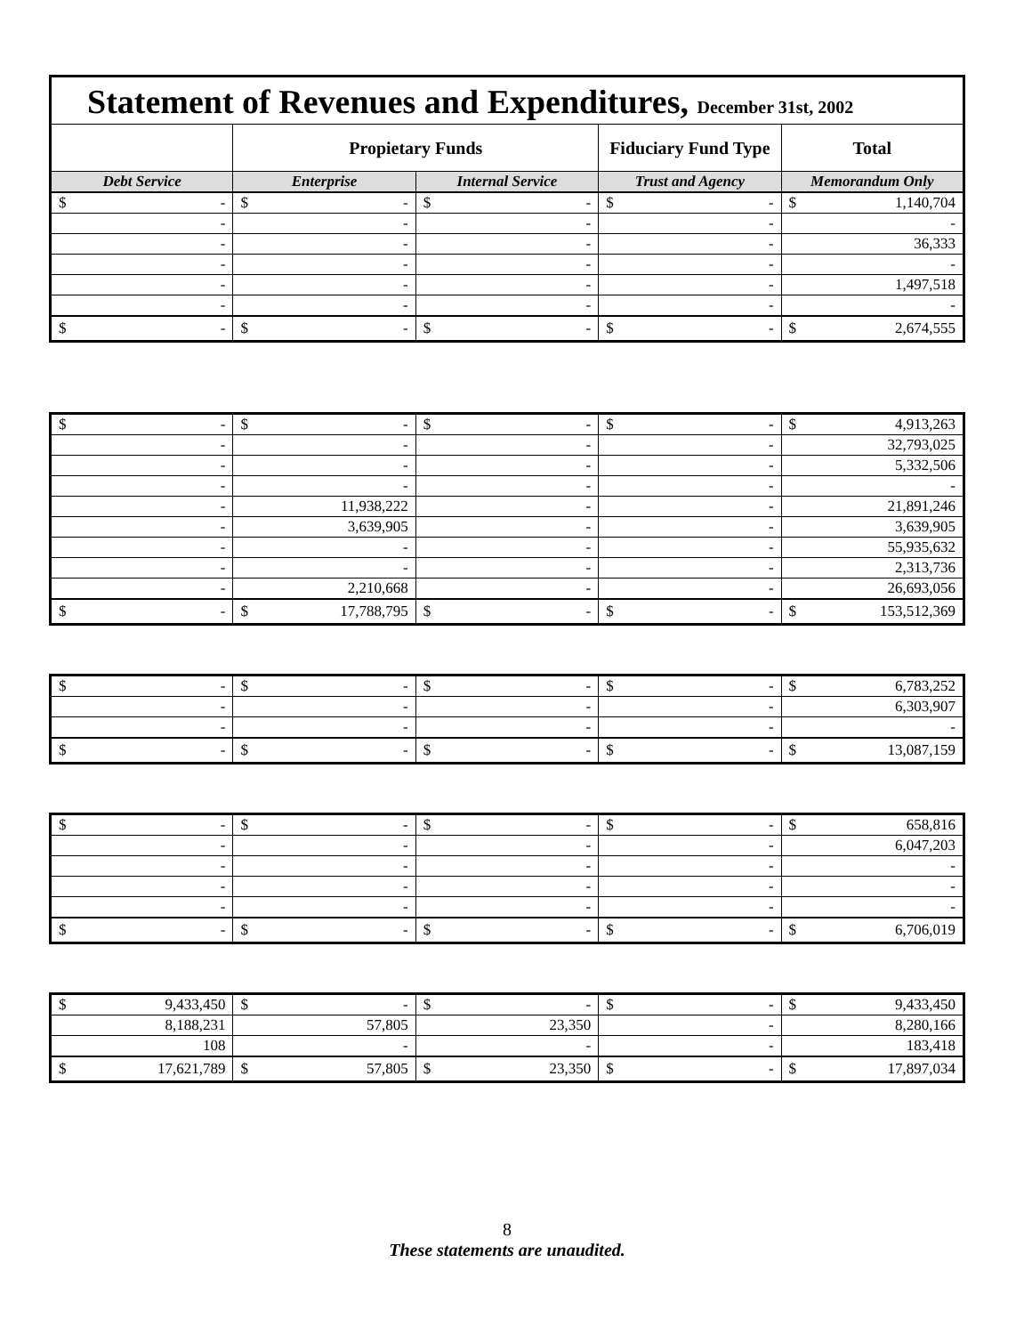Statement of Revenues and Expenditures, December 31st, 2002
| | Propietary Funds | | Fiduciary Fund Type | Total |
| --- | --- | --- | --- | --- |
| Debt Service | Enterprise | Internal Service | Trust and Agency | Memorandum Only |
| $ - | $ - | $ - | $ - | $ 1,140,704 |
| - | - | - | - | - |
| - | - | - | - | 36,333 |
| - | - | - | - | - |
| - | - | - | - | 1,497,518 |
| - | - | - | - | - |
| $ - | $ - | $ - | $ - | $ 2,674,555 |
| $ - | $ - | $ - | $ - | $ 4,913,263 |
| - | - | - | - | 32,793,025 |
| - | - | - | - | 5,332,506 |
| - | - | - | - | - |
| - | 11,938,222 | - | - | 21,891,246 |
| - | 3,639,905 | - | - | 3,639,905 |
| - | - | - | - | 55,935,632 |
| - | - | - | - | 2,313,736 |
| - | 2,210,668 | - | - | 26,693,056 |
| $ - | $ 17,788,795 | $ - | $ - | $ 153,512,369 |
| $ - | $ - | $ - | $ - | $ 6,783,252 |
| - | - | - | - | 6,303,907 |
| - | - | - | - | - |
| $ - | $ - | $ - | $ - | $ 13,087,159 |
| $ - | $ - | $ - | $ - | $ 658,816 |
| - | - | - | - | 6,047,203 |
| - | - | - | - | - |
| - | - | - | - | - |
| - | - | - | - | - |
| $ - | $ - | $ - | $ - | $ 6,706,019 |
| $ 9,433,450 | $ - | $ - | $ - | $ 9,433,450 |
| 8,188,231 | 57,805 | 23,350 | - | 8,280,166 |
| 108 | - | - | - | 183,418 |
| $ 17,621,789 | $ 57,805 | $ 23,350 | $ - | $ 17,897,034 |
8
These statements are unaudited.